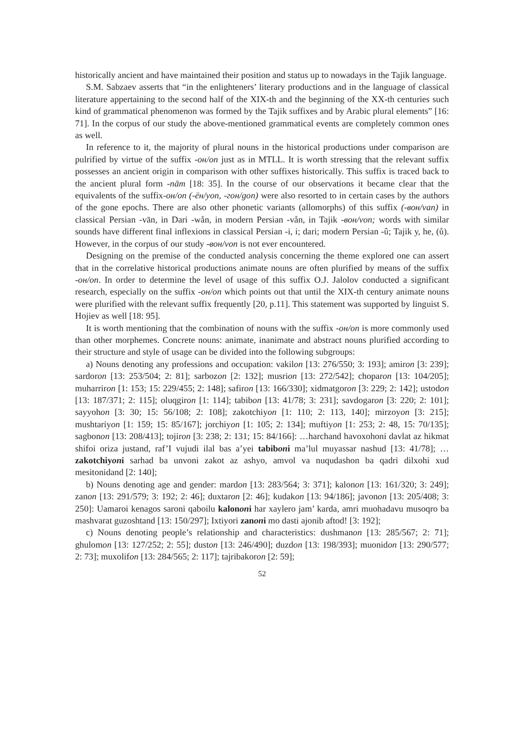historically ancient and have maintained their position and status up to nowadays in the Tajik language.
S.M. Sabzaev asserts that “in the enlighteners’ literary productions and in the language of classical literature appertaining to the second half of the XIX-th and the beginning of the XX-th centuries such kind of grammatical phenomenon was formed by the Tajik suffixes and by Arabic plural elements” [16: 71]. In the corpus of our study the above-mentioned grammatical events are completely common ones as well.
In reference to it, the majority of plural nouns in the historical productions under comparison are pulrified by virtue of the suffix -он/on just as in MTLL. It is worth stressing that the relevant suffix possesses an ancient origin in comparison with other suffixes historically. This suffix is traced back to the ancient plural form -nām [18: 35]. In the course of our observations it became clear that the equivalents of the suffix-он/on (-ён/yon, -гон/gon) were also resorted to in certain cases by the authors of the gone epochs. There are also other phonetic variants (allomorphs) of this suffix (-вон/van) in classical Persian -vān, in Dari -wån, in modern Persian -vån, in Tajik -вон/von; words with similar sounds have different final inflexions in classical Persian -i, i; dari; modern Persian -û; Tajik у, he, (ů). However, in the corpus of our study -вон/von is not ever encountered.
Designing on the premise of the conducted analysis concerning the theme explored one can assert that in the correlative historical productions animate nouns are often plurified by means of the suffix -он/on. In order to determine the level of usage of this suffix O.J. Jalolov conducted a significant research, especially on the suffix -он/on which points out that until the XIX-th century animate nouns were plurified with the relevant suffix frequently [20, p.11]. This statement was supported by linguist S. Hojiev as well [18: 95].
It is worth mentioning that the combination of nouns with the suffix -он/on is more commonly used than other morphemes. Concrete nouns: animate, inanimate and abstract nouns plurified according to their structure and style of usage can be divided into the following subgroups:
a) Nouns denoting any professions and occupation: vakilon [13: 276/550; 3: 193]; amiron [3: 239]; sardoron [13: 253/504; 2: 81]; sarbozon [2: 132]; musrion [13: 272/542]; choparon [13: 104/205]; muharriron [1: 153; 15: 229/455; 2: 148]; safiron [13: 166/330]; xidmatgoron [3: 229; 2: 142]; ustodon [13: 187/371; 2: 115]; oluqgiron [1: 114]; tabibon [13: 41/78; 3: 231]; savdogaron [3: 220; 2: 101]; sayyohon [3: 30; 15: 56/108; 2: 108]; zakotchiyon [1: 110; 2: 113, 140]; mirzoyon [3: 215]; mushtariyon [1: 159; 15: 85/167]; jorchiyon [1: 105; 2: 134]; muftiyon [1: 253; 2: 48, 15: 70/135]; sagbonon [13: 208/413]; tojiron [3: 238; 2: 131; 15: 84/166]: …harchand havoxohoni davlat az hikmat shifoi oriza justand, raf’I vujudi ilal bas a’yei tabiboni ma’lul muyassar nashud [13: 41/78]; …zakotchiyoni sarhad ba unvoni zakot az ashyo, amvol va nuqudashon ba qadri dilxohi xud mesitonidand [2: 140];
b) Nouns denoting age and gender: mardon [13: 283/564; 3: 371]; kalonon [13: 161/320; 3: 249]; zanon [13: 291/579; 3: 192; 2: 46]; duxtaron [2: 46]; kudakon [13: 94/186]; javonon [13: 205/408; 3: 250]: Uamaroi kenagos saroni qaboilu kalononi har xaylero jam’ karda, amri muohadavu musoqro ba mashvarat guzoshtand [13: 150/297]; Ixtiyori zanoni mo dasti ajonib aftod! [3: 192];
c) Nouns denoting people’s relationship and characteristics: dushmanon [13: 285/567; 2: 71]; ghulomon [13: 127/252; 2: 55]; duston [13: 246/490]; duzdon [13: 198/393]; muonidon [13: 290/577; 2: 73]; muxolifon [13: 284/565; 2: 117]; tajribakoron [2: 59];
52